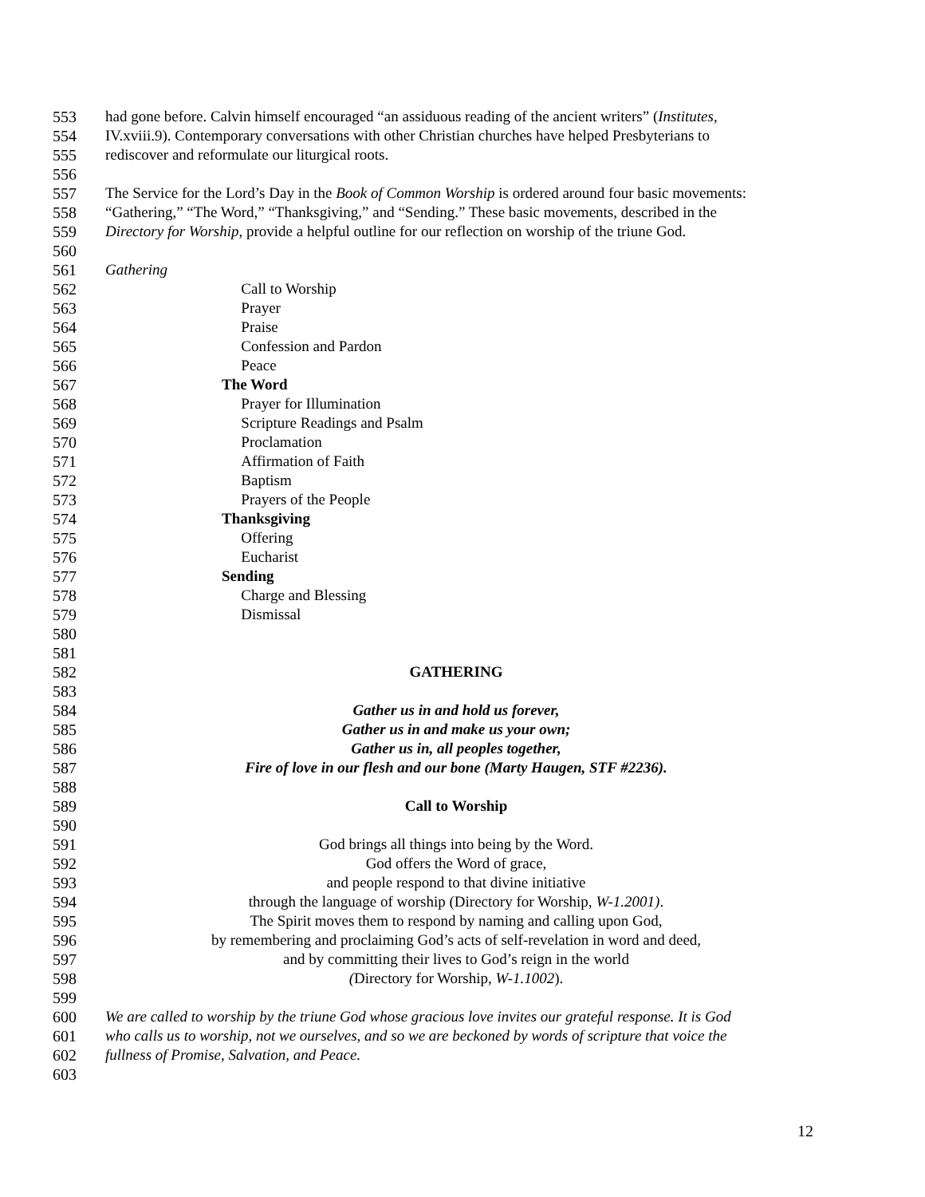553 had gone before. Calvin himself encouraged “an assiduous reading of the ancient writers” (Institutes,
554 IV.xviii.9). Contemporary conversations with other Christian churches have helped Presbyterians to
555 rediscover and reformulate our liturgical roots.
556
557 The Service for the Lord’s Day in the Book of Common Worship is ordered around four basic movements:
558 “Gathering,” “The Word,” “Thanksgiving,” and “Sending.” These basic movements, described in the
559 Directory for Worship, provide a helpful outline for our reflection on worship of the triune God.
560
561 Gathering
562 Call to Worship
563 Prayer
564 Praise
565 Confession and Pardon
566 Peace
567 The Word
568 Prayer for Illumination
569 Scripture Readings and Psalm
570 Proclamation
571 Affirmation of Faith
572 Baptism
573 Prayers of the People
574 Thanksgiving
575 Offering
576 Eucharist
577 Sending
578 Charge and Blessing
579 Dismissal
580
581
582 GATHERING
583
584 Gather us in and hold us forever,
585 Gather us in and make us your own;
586 Gather us in, all peoples together,
587 Fire of love in our flesh and our bone (Marty Haugen, STF #2236).
588
589 Call to Worship
590
591 God brings all things into being by the Word.
592 God offers the Word of grace,
593 and people respond to that divine initiative
594 through the language of worship (Directory for Worship, W-1.2001).
595 The Spirit moves them to respond by naming and calling upon God,
596 by remembering and proclaiming God’s acts of self-revelation in word and deed,
597 and by committing their lives to God’s reign in the world
598 (Directory for Worship, W-1.1002).
599
600 We are called to worship by the triune God whose gracious love invites our grateful response. It is God
601 who calls us to worship, not we ourselves, and so we are beckoned by words of scripture that voice the
602 fullness of Promise, Salvation, and Peace.
603
12